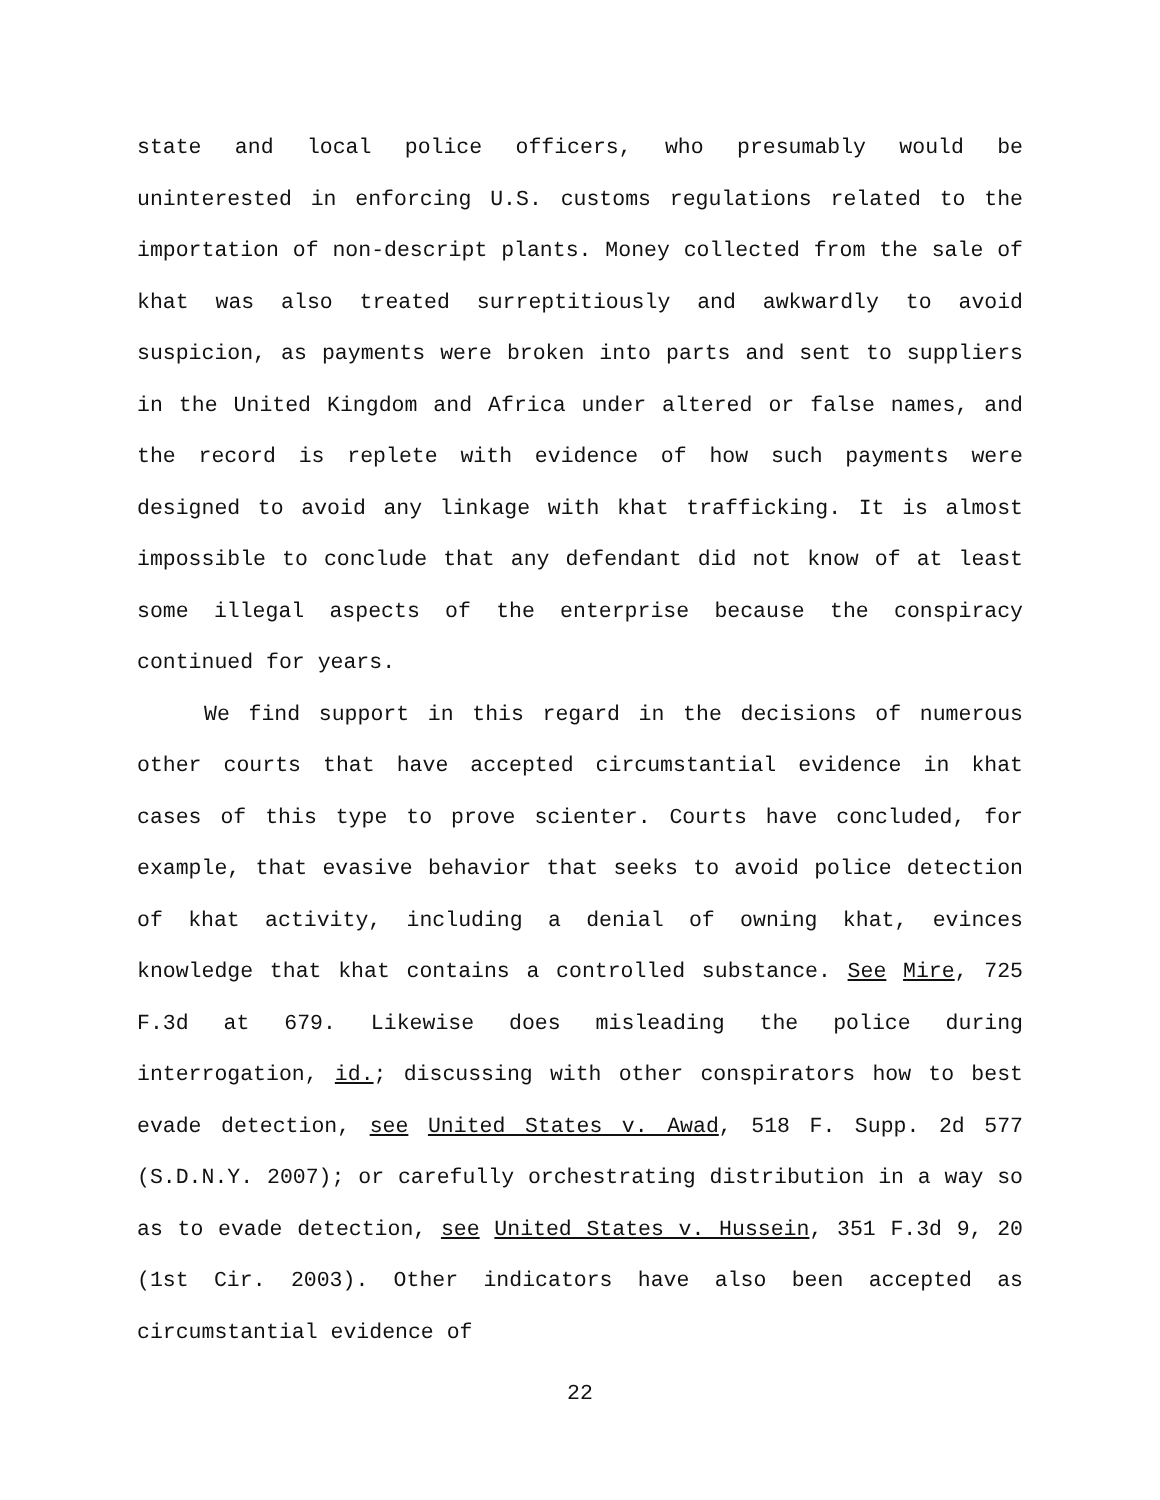state and local police officers, who presumably would be uninterested in enforcing U.S. customs regulations related to the importation of non-descript plants. Money collected from the sale of khat was also treated surreptitiously and awkwardly to avoid suspicion, as payments were broken into parts and sent to suppliers in the United Kingdom and Africa under altered or false names, and the record is replete with evidence of how such payments were designed to avoid any linkage with khat trafficking. It is almost impossible to conclude that any defendant did not know of at least some illegal aspects of the enterprise because the conspiracy continued for years.
We find support in this regard in the decisions of numerous other courts that have accepted circumstantial evidence in khat cases of this type to prove scienter. Courts have concluded, for example, that evasive behavior that seeks to avoid police detection of khat activity, including a denial of owning khat, evinces knowledge that khat contains a controlled substance. See Mire, 725 F.3d at 679. Likewise does misleading the police during interrogation, id.; discussing with other conspirators how to best evade detection, see United States v. Awad, 518 F. Supp. 2d 577 (S.D.N.Y. 2007); or carefully orchestrating distribution in a way so as to evade detection, see United States v. Hussein, 351 F.3d 9, 20 (1st Cir. 2003). Other indicators have also been accepted as circumstantial evidence of
22